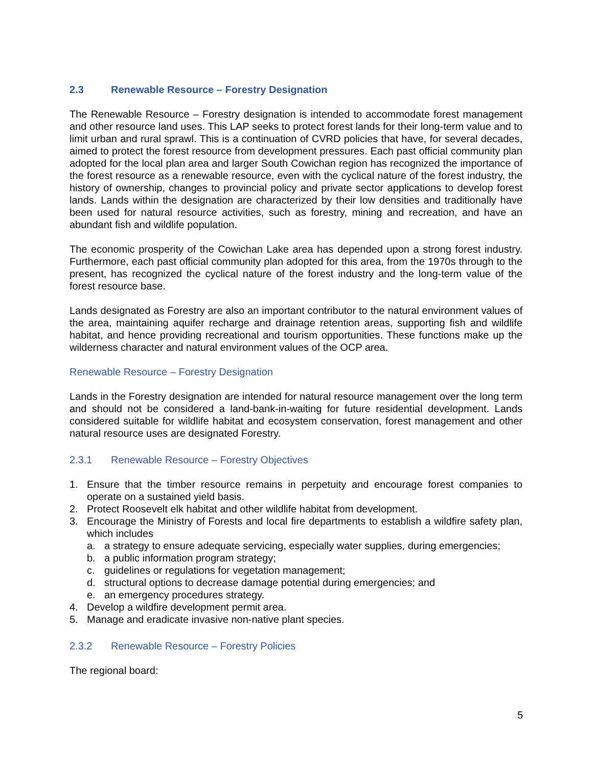2.3 Renewable Resource – Forestry Designation
The Renewable Resource – Forestry designation is intended to accommodate forest management and other resource land uses. This LAP seeks to protect forest lands for their long-term value and to limit urban and rural sprawl. This is a continuation of CVRD policies that have, for several decades, aimed to protect the forest resource from development pressures. Each past official community plan adopted for the local plan area and larger South Cowichan region has recognized the importance of the forest resource as a renewable resource, even with the cyclical nature of the forest industry, the history of ownership, changes to provincial policy and private sector applications to develop forest lands. Lands within the designation are characterized by their low densities and traditionally have been used for natural resource activities, such as forestry, mining and recreation, and have an abundant fish and wildlife population.
The economic prosperity of the Cowichan Lake area has depended upon a strong forest industry. Furthermore, each past official community plan adopted for this area, from the 1970s through to the present, has recognized the cyclical nature of the forest industry and the long-term value of the forest resource base.
Lands designated as Forestry are also an important contributor to the natural environment values of the area, maintaining aquifer recharge and drainage retention areas, supporting fish and wildlife habitat, and hence providing recreational and tourism opportunities. These functions make up the wilderness character and natural environment values of the OCP area.
Renewable Resource – Forestry Designation
Lands in the Forestry designation are intended for natural resource management over the long term and should not be considered a land-bank-in-waiting for future residential development. Lands considered suitable for wildlife habitat and ecosystem conservation, forest management and other natural resource uses are designated Forestry.
2.3.1 Renewable Resource – Forestry Objectives
1. Ensure that the timber resource remains in perpetuity and encourage forest companies to operate on a sustained yield basis.
2. Protect Roosevelt elk habitat and other wildlife habitat from development.
3. Encourage the Ministry of Forests and local fire departments to establish a wildfire safety plan, which includes
a. a strategy to ensure adequate servicing, especially water supplies, during emergencies;
b. a public information program strategy;
c. guidelines or regulations for vegetation management;
d. structural options to decrease damage potential during emergencies; and
e. an emergency procedures strategy.
4. Develop a wildfire development permit area.
5. Manage and eradicate invasive non-native plant species.
2.3.2 Renewable Resource – Forestry Policies
The regional board:
5